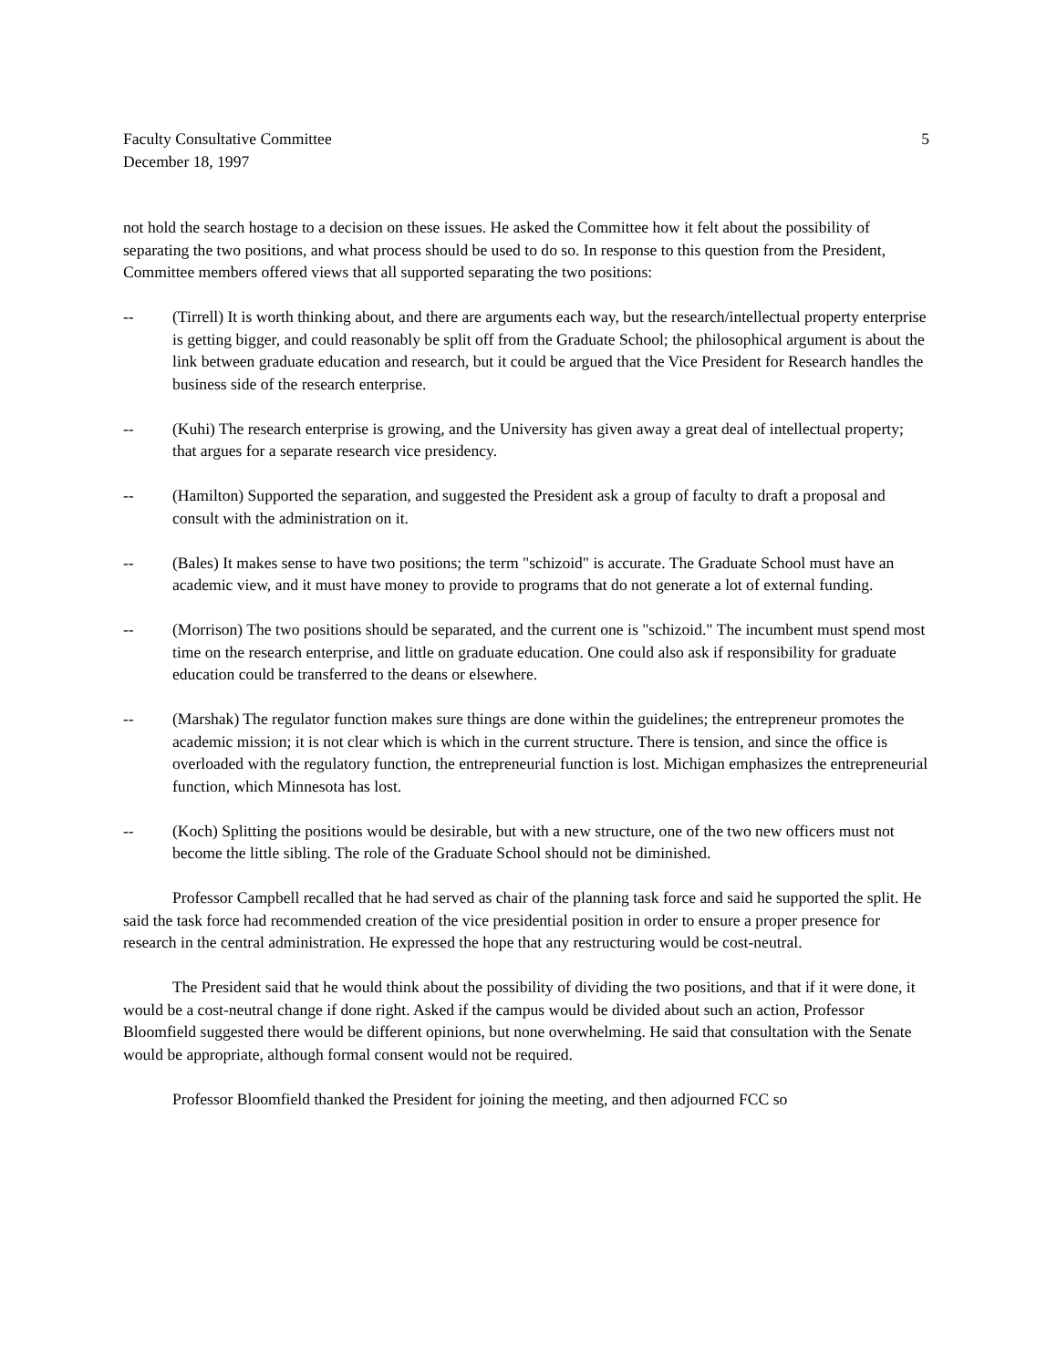Faculty Consultative Committee
December 18, 1997
5
not hold the search hostage to a decision on these issues. He asked the Committee how it felt about the possibility of separating the two positions, and what process should be used to do so. In response to this question from the President, Committee members offered views that all supported separating the two positions:
-- (Tirrell) It is worth thinking about, and there are arguments each way, but the research/intellectual property enterprise is getting bigger, and could reasonably be split off from the Graduate School; the philosophical argument is about the link between graduate education and research, but it could be argued that the Vice President for Research handles the business side of the research enterprise.
-- (Kuhi) The research enterprise is growing, and the University has given away a great deal of intellectual property; that argues for a separate research vice presidency.
-- (Hamilton) Supported the separation, and suggested the President ask a group of faculty to draft a proposal and consult with the administration on it.
-- (Bales) It makes sense to have two positions; the term "schizoid" is accurate. The Graduate School must have an academic view, and it must have money to provide to programs that do not generate a lot of external funding.
-- (Morrison) The two positions should be separated, and the current one is "schizoid." The incumbent must spend most time on the research enterprise, and little on graduate education. One could also ask if responsibility for graduate education could be transferred to the deans or elsewhere.
-- (Marshak) The regulator function makes sure things are done within the guidelines; the entrepreneur promotes the academic mission; it is not clear which is which in the current structure. There is tension, and since the office is overloaded with the regulatory function, the entrepreneurial function is lost. Michigan emphasizes the entrepreneurial function, which Minnesota has lost.
-- (Koch) Splitting the positions would be desirable, but with a new structure, one of the two new officers must not become the little sibling. The role of the Graduate School should not be diminished.
Professor Campbell recalled that he had served as chair of the planning task force and said he supported the split. He said the task force had recommended creation of the vice presidential position in order to ensure a proper presence for research in the central administration. He expressed the hope that any restructuring would be cost-neutral.
The President said that he would think about the possibility of dividing the two positions, and that if it were done, it would be a cost-neutral change if done right. Asked if the campus would be divided about such an action, Professor Bloomfield suggested there would be different opinions, but none overwhelming. He said that consultation with the Senate would be appropriate, although formal consent would not be required.
Professor Bloomfield thanked the President for joining the meeting, and then adjourned FCC so